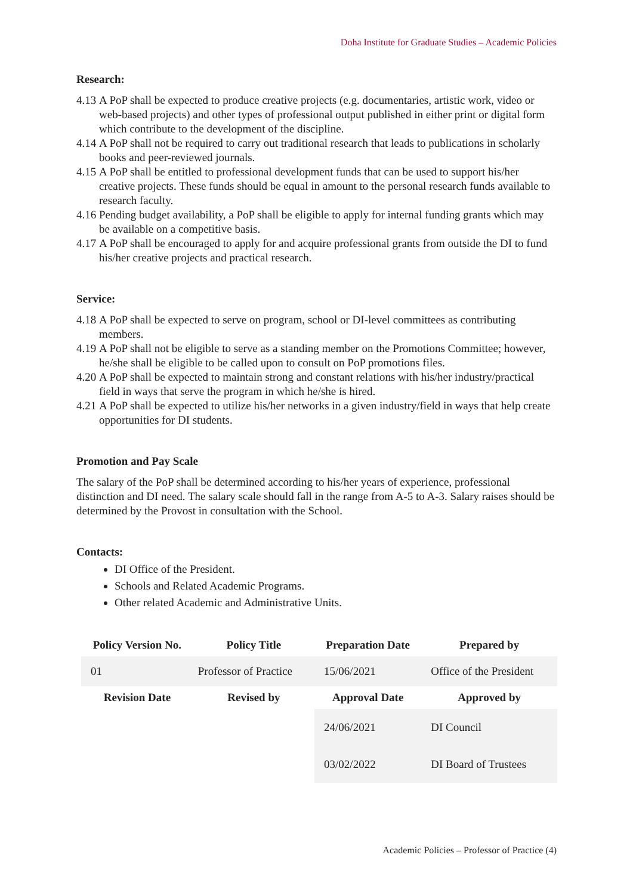Doha Institute for Graduate Studies – Academic Policies
Research:
4.13 A PoP shall be expected to produce creative projects (e.g. documentaries, artistic work, video or web-based projects) and other types of professional output published in either print or digital form which contribute to the development of the discipline.
4.14 A PoP shall not be required to carry out traditional research that leads to publications in scholarly books and peer-reviewed journals.
4.15 A PoP shall be entitled to professional development funds that can be used to support his/her creative projects. These funds should be equal in amount to the personal research funds available to research faculty.
4.16 Pending budget availability, a PoP shall be eligible to apply for internal funding grants which may be available on a competitive basis.
4.17 A PoP shall be encouraged to apply for and acquire professional grants from outside the DI to fund his/her creative projects and practical research.
Service:
4.18 A PoP shall be expected to serve on program, school or DI-level committees as contributing members.
4.19 A PoP shall not be eligible to serve as a standing member on the Promotions Committee; however, he/she shall be eligible to be called upon to consult on PoP promotions files.
4.20 A PoP shall be expected to maintain strong and constant relations with his/her industry/practical field in ways that serve the program in which he/she is hired.
4.21 A PoP shall be expected to utilize his/her networks in a given industry/field in ways that help create opportunities for DI students.
Promotion and Pay Scale
The salary of the PoP shall be determined according to his/her years of experience, professional distinction and DI need. The salary scale should fall in the range from A-5 to A-3. Salary raises should be determined by the Provost in consultation with the School.
Contacts:
DI Office of the President.
Schools and Related Academic Programs.
Other related Academic and Administrative Units.
| Policy Version No. | Policy Title | Preparation Date | Prepared by |
| --- | --- | --- | --- |
| 01 | Professor of Practice | 15/06/2021 | Office of the President |
| Revision Date | Revised by | Approval Date | Approved by |
| | | 24/06/2021 | DI Council |
| | | 03/02/2022 | DI Board of Trustees |
Academic Policies – Professor of Practice (4)